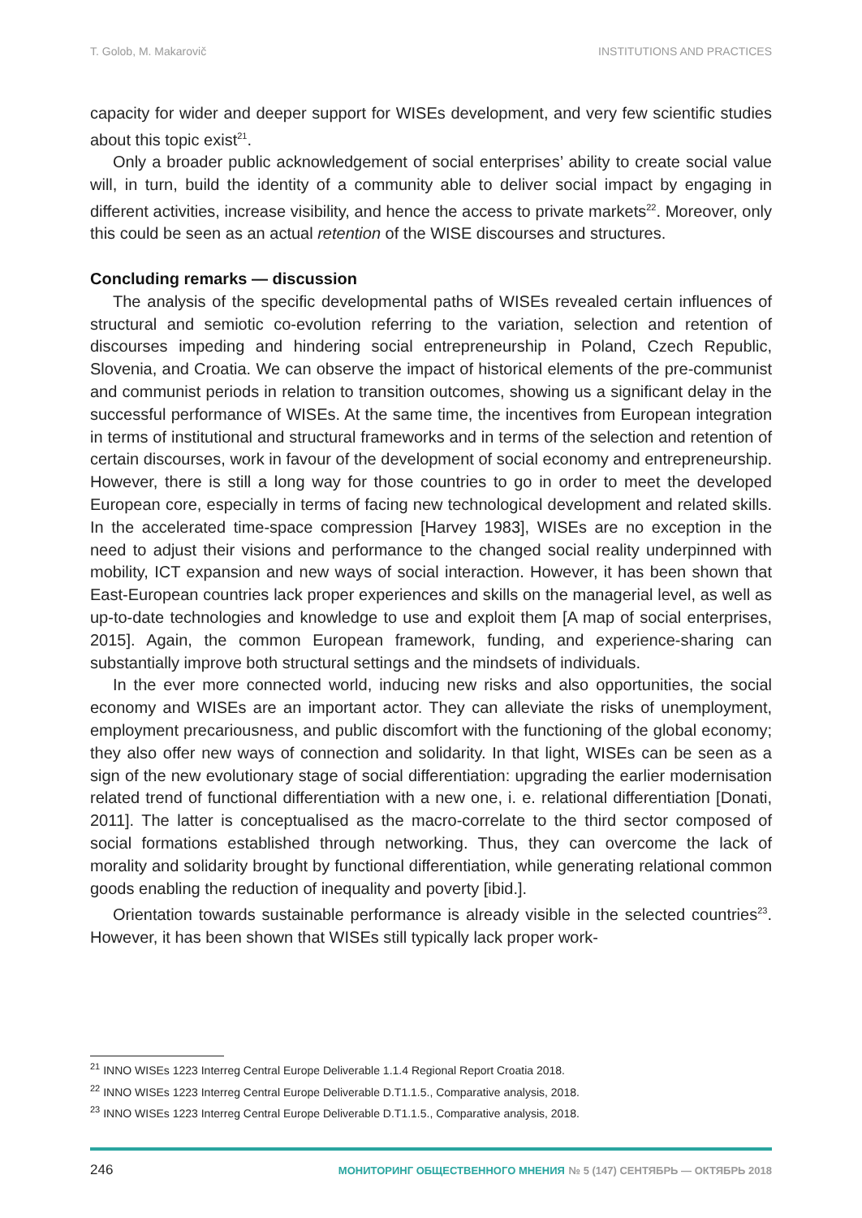T. Golob, M. Makarovič INSTITUTIONS AND PRACTICES
capacity for wider and deeper support for WISEs development, and very few scientific studies about this topic exist<sup>21</sup>.
Only a broader public acknowledgement of social enterprises’ ability to create social value will, in turn, build the identity of a community able to deliver social impact by engaging in different activities, increase visibility, and hence the access to private markets<sup>22</sup>. Moreover, only this could be seen as an actual retention of the WISE discourses and structures.
Concluding remarks — discussion
The analysis of the specific developmental paths of WISEs revealed certain influences of structural and semiotic co-evolution referring to the variation, selection and retention of discourses impeding and hindering social entrepreneurship in Poland, Czech Republic, Slovenia, and Croatia. We can observe the impact of historical elements of the pre-communist and communist periods in relation to transition outcomes, showing us a significant delay in the successful performance of WISEs. At the same time, the incentives from European integration in terms of institutional and structural frameworks and in terms of the selection and retention of certain discourses, work in favour of the development of social economy and entrepreneurship. However, there is still a long way for those countries to go in order to meet the developed European core, especially in terms of facing new technological development and related skills. In the accelerated time-space compression [Harvey 1983], WISEs are no exception in the need to adjust their visions and performance to the changed social reality underpinned with mobility, ICT expansion and new ways of social interaction. However, it has been shown that East-European countries lack proper experiences and skills on the managerial level, as well as up-to-date technologies and knowledge to use and exploit them [A map of social enterprises, 2015]. Again, the common European framework, funding, and experience-sharing can substantially improve both structural settings and the mindsets of individuals.
In the ever more connected world, inducing new risks and also opportunities, the social economy and WISEs are an important actor. They can alleviate the risks of unemployment, employment precariousness, and public discomfort with the functioning of the global economy; they also offer new ways of connection and solidarity. In that light, WISEs can be seen as a sign of the new evolutionary stage of social differentiation: upgrading the earlier modernisation related trend of functional differentiation with a new one, i. e. relational differentiation [Donati, 2011]. The latter is conceptualised as the macro-correlate to the third sector composed of social formations established through networking. Thus, they can overcome the lack of morality and solidarity brought by functional differentiation, while generating relational common goods enabling the reduction of inequality and poverty [ibid.].
Orientation towards sustainable performance is already visible in the selected countries<sup>23</sup>. However, it has been shown that WISEs still typically lack proper work-
<sup>21</sup> INNO WISEs 1223 Interreg Central Europe Deliverable 1.1.4 Regional Report Croatia 2018.
<sup>22</sup> INNO WISEs 1223 Interreg Central Europe Deliverable D.T1.1.5., Comparative analysis, 2018.
<sup>23</sup> INNO WISEs 1223 Interreg Central Europe Deliverable D.T1.1.5., Comparative analysis, 2018.
246 МОНИТОРИНГ ОБЩЕСТВЕННОГО МНЕНИЯ № 5 (147) СЕНТЯБРЬ — ОКТЯБРЬ 2018